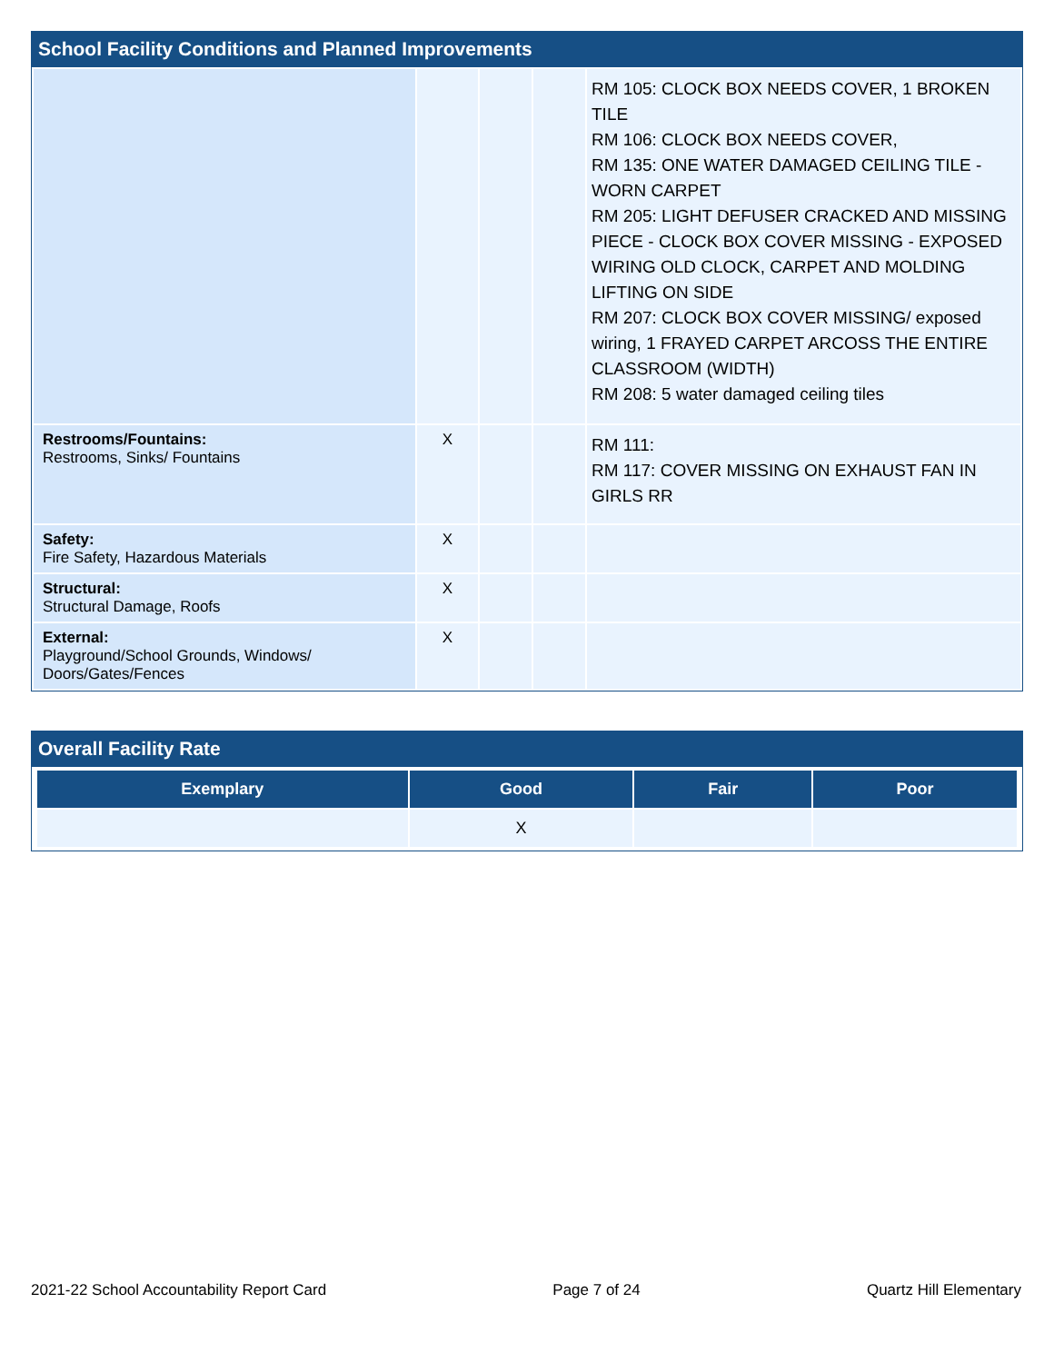School Facility Conditions and Planned Improvements
| | | | | RM 105: CLOCK BOX NEEDS COVER, 1 BROKEN TILE RM 106: CLOCK BOX NEEDS COVER, RM 135: ONE WATER DAMAGED CEILING TILE - WORN CARPET RM 205: LIGHT DEFUSER CRACKED AND MISSING PIECE - CLOCK BOX COVER MISSING - EXPOSED WIRING OLD CLOCK, CARPET AND MOLDING LIFTING ON SIDE RM 207: CLOCK BOX COVER MISSING/ exposed wiring, 1 FRAYED CARPET ARCOSS THE ENTIRE CLASSROOM (WIDTH) RM 208: 5 water damaged ceiling tiles |
| Restrooms/Fountains: Restrooms, Sinks/ Fountains | X | | | RM 111: RM 117: COVER MISSING ON EXHAUST FAN IN GIRLS RR |
| Safety: Fire Safety, Hazardous Materials | X | | | |
| Structural: Structural Damage, Roofs | X | | | |
| External: Playground/School Grounds, Windows/ Doors/Gates/Fences | X | | | |
Overall Facility Rate
| Exemplary | Good | Fair | Poor |
| --- | --- | --- | --- |
| | X | | |
2021-22 School Accountability Report Card Page 7 of 24 Quartz Hill Elementary